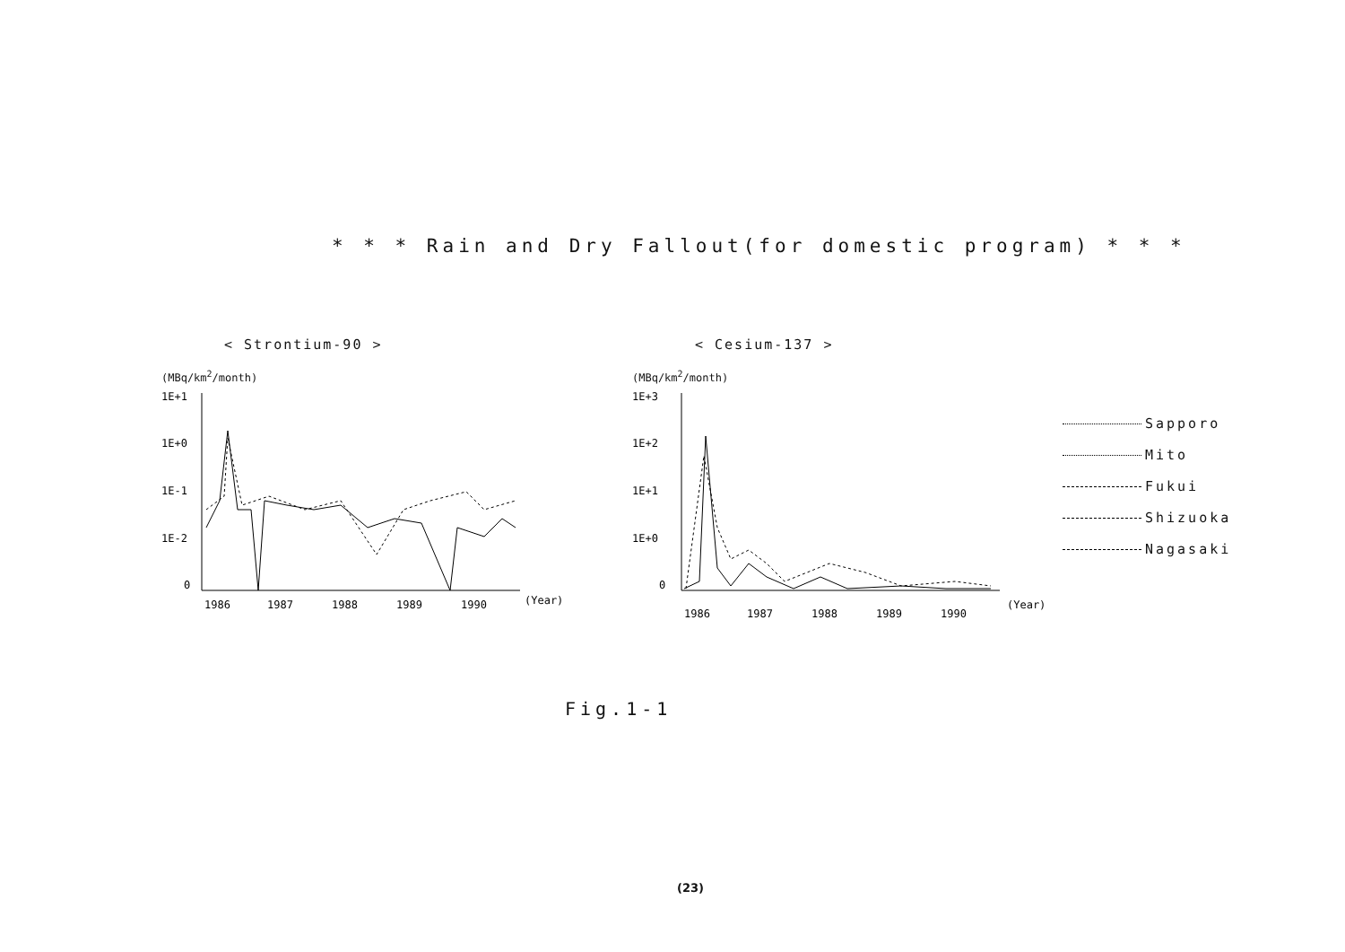* * * Rain and Dry Fallout(for domestic program) * * *
< Strontium-90 >
(MBq/km<sup>2</sup>/month)
1E+1
1E+0
1E-1
1E-2
0
1986
1987
1988
1989
1990
(Year)
< Cesium-137 >
(MBq/km<sup>2</sup>/month)
1E+3
1E+2
1E+1
1E+0
0
1986
1987
1988
1989
1990
(Year)
Sapporo
Mito
Fukui
Shizuoka
Nagasaki
Fig.1-1
(23)